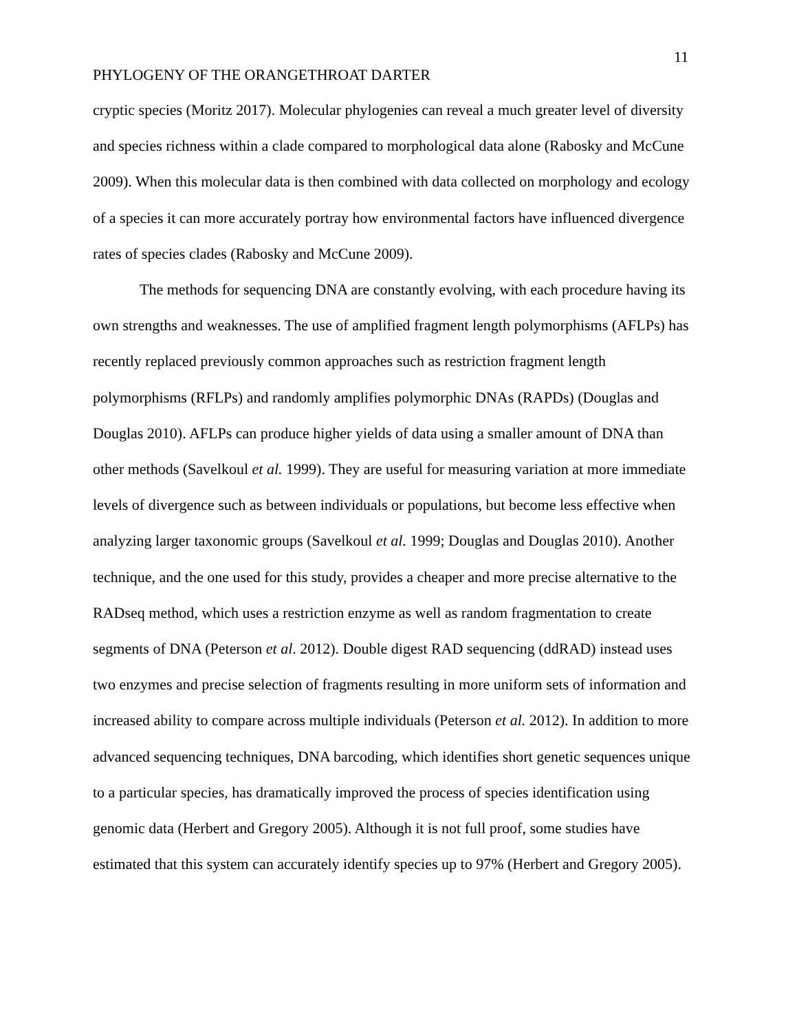11
PHYLOGENY OF THE ORANGETHROAT DARTER
cryptic species (Moritz 2017). Molecular phylogenies can reveal a much greater level of diversity and species richness within a clade compared to morphological data alone (Rabosky and McCune 2009). When this molecular data is then combined with data collected on morphology and ecology of a species it can more accurately portray how environmental factors have influenced divergence rates of species clades (Rabosky and McCune 2009).
The methods for sequencing DNA are constantly evolving, with each procedure having its own strengths and weaknesses. The use of amplified fragment length polymorphisms (AFLPs) has recently replaced previously common approaches such as restriction fragment length polymorphisms (RFLPs) and randomly amplifies polymorphic DNAs (RAPDs) (Douglas and Douglas 2010). AFLPs can produce higher yields of data using a smaller amount of DNA than other methods (Savelkoul et al. 1999). They are useful for measuring variation at more immediate levels of divergence such as between individuals or populations, but become less effective when analyzing larger taxonomic groups (Savelkoul et al. 1999; Douglas and Douglas 2010). Another technique, and the one used for this study, provides a cheaper and more precise alternative to the RADseq method, which uses a restriction enzyme as well as random fragmentation to create segments of DNA (Peterson et al. 2012). Double digest RAD sequencing (ddRAD) instead uses two enzymes and precise selection of fragments resulting in more uniform sets of information and increased ability to compare across multiple individuals (Peterson et al. 2012). In addition to more advanced sequencing techniques, DNA barcoding, which identifies short genetic sequences unique to a particular species, has dramatically improved the process of species identification using genomic data (Herbert and Gregory 2005). Although it is not full proof, some studies have estimated that this system can accurately identify species up to 97% (Herbert and Gregory 2005).